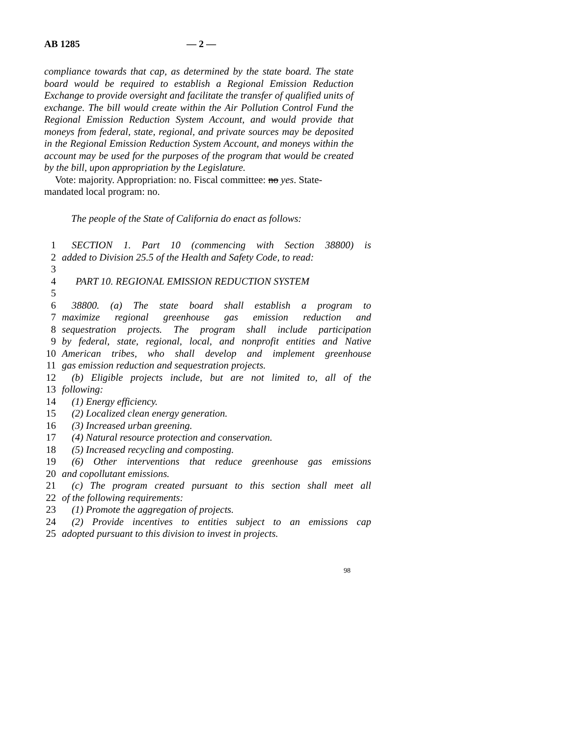AB 1285 — 2 —
compliance towards that cap, as determined by the state board. The state board would be required to establish a Regional Emission Reduction Exchange to provide oversight and facilitate the transfer of qualified units of exchange. The bill would create within the Air Pollution Control Fund the Regional Emission Reduction System Account, and would provide that moneys from federal, state, regional, and private sources may be deposited in the Regional Emission Reduction System Account, and moneys within the account may be used for the purposes of the program that would be created by the bill, upon appropriation by the Legislature.
Vote: majority. Appropriation: no. Fiscal committee: no yes. State-mandated local program: no.
The people of the State of California do enact as follows:
1 SECTION 1. Part 10 (commencing with Section 38800) is
2 added to Division 25.5 of the Health and Safety Code, to read:
3
4 PART 10. REGIONAL EMISSION REDUCTION SYSTEM
5
6 38800. (a) The state board shall establish a program to
7 maximize regional greenhouse gas emission reduction and
8 sequestration projects. The program shall include participation
9 by federal, state, regional, local, and nonprofit entities and Native
10 American tribes, who shall develop and implement greenhouse
11 gas emission reduction and sequestration projects.
12 (b) Eligible projects include, but are not limited to, all of the
13 following:
14 (1) Energy efficiency.
15 (2) Localized clean energy generation.
16 (3) Increased urban greening.
17 (4) Natural resource protection and conservation.
18 (5) Increased recycling and composting.
19 (6) Other interventions that reduce greenhouse gas emissions
20 and copollutant emissions.
21 (c) The program created pursuant to this section shall meet all
22 of the following requirements:
23 (1) Promote the aggregation of projects.
24 (2) Provide incentives to entities subject to an emissions cap
25 adopted pursuant to this division to invest in projects.
98